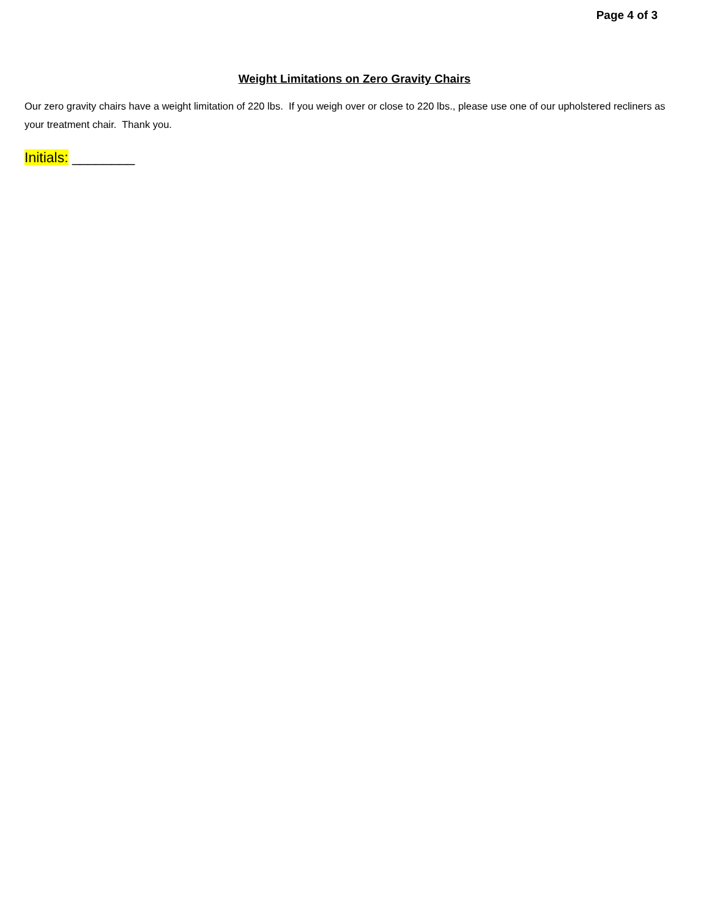Page 4 of 3
Weight Limitations on Zero Gravity Chairs
Our zero gravity chairs have a weight limitation of 220 lbs. If you weigh over or close to 220 lbs., please use one of our upholstered recliners as your treatment chair. Thank you.
Initials: ________